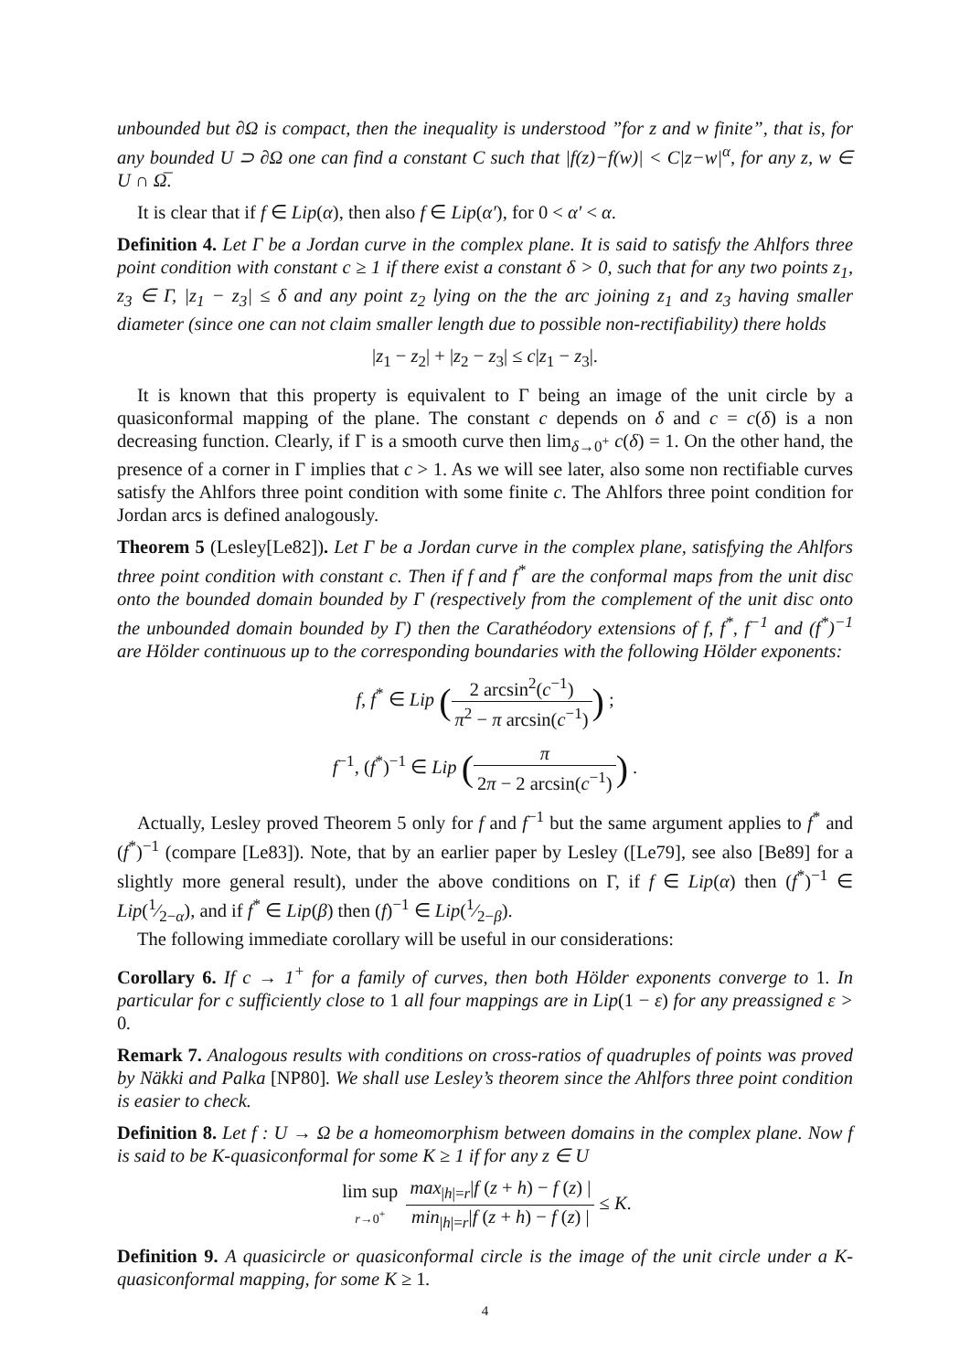unbounded but ∂Ω is compact, then the inequality is understood ”for z and w finite”, that is, for any bounded U ⊃ ∂Ω one can find a constant C such that |f(z)−f(w)| < C|z−w|<sup>α</sup>, for any z, w ∈ U ∩ Ω̅.
It is clear that if f ∈ Lip(α), then also f ∈ Lip(α′), for 0 < α′ < α.
Definition 4. Let Γ be a Jordan curve in the complex plane. It is said to satisfy the Ahlfors three point condition with constant c ≥ 1 if there exist a constant δ > 0, such that for any two points z<sub>1</sub>, z<sub>3</sub> ∈ Γ, |z<sub>1</sub> − z<sub>3</sub>| ≤ δ and any point z<sub>2</sub> lying on the the arc joining z<sub>1</sub> and z<sub>3</sub> having smaller diameter (since one can not claim smaller length due to possible non-rectifiability) there holds
|z<sub>1</sub> − z<sub>2</sub>| + |z<sub>2</sub> − z<sub>3</sub>| ≤ c|z<sub>1</sub> − z<sub>3</sub>|.
It is known that this property is equivalent to Γ being an image of the unit circle by a quasiconformal mapping of the plane. The constant c depends on δ and c = c(δ) is a non decreasing function. Clearly, if Γ is a smooth curve then lim<sub>δ→0<sup>+</sup></sub> c(δ) = 1. On the other hand, the presence of a corner in Γ implies that c > 1. As we will see later, also some non rectifiable curves satisfy the Ahlfors three point condition with some finite c. The Ahlfors three point condition for Jordan arcs is defined analogously.
Theorem 5 (Lesley[Le82]). Let Γ be a Jordan curve in the complex plane, satisfying the Ahlfors three point condition with constant c. Then if f and f<sup>*</sup> are the conformal maps from the unit disc onto the bounded domain bounded by Γ (respectively from the complement of the unit disc onto the unbounded domain bounded by Γ) then the Carathéodory extensions of f, f<sup>*</sup>, f<sup>−1</sup> and (f<sup>*</sup>)<sup>−1</sup> are Hölder continuous up to the corresponding boundaries with the following Hölder exponents:
f, f<sup>*</sup> ∈ Lip (2 arcsin<sup>2</sup>(c<sup>−1</sup>) π<sup>2</sup> − π arcsin(c<sup>−1</sup>)) ;
f<sup>−1</sup>, (f<sup>*</sup>)<sup>−1</sup> ∈ Lip (π 2π − 2 arcsin(c<sup>−1</sup>)) .
Actually, Lesley proved Theorem 5 only for f and f<sup>−1</sup> but the same argument applies to f<sup>*</sup> and (f<sup>*</sup>)<sup>−1</sup> (compare [Le83]). Note, that by an earlier paper by Lesley ([Le79], see also [Be89] for a slightly more general result), under the above conditions on Γ, if f ∈ Lip(α) then (f<sup>*</sup>)<sup>−1</sup> ∈ Lip(1⁄2−α), and if f<sup>*</sup> ∈ Lip(β) then (f)<sup>−1</sup> ∈ Lip(1⁄2−β).
The following immediate corollary will be useful in our considerations:
Corollary 6. If c → 1<sup>+</sup> for a family of curves, then both Hölder exponents converge to 1. In particular for c sufficiently close to 1 all four mappings are in Lip(1 − ε) for any preassigned ε > 0.
Remark 7. Analogous results with conditions on cross-ratios of quadruples of points was proved by Näkki and Palka [NP80]. We shall use Lesley’s theorem since the Ahlfors three point condition is easier to check.
Definition 8. Let f : U → Ω be a homeomorphism between domains in the complex plane. Now f is said to be K-quasiconformal for some K ≥ 1 if for any z ∈ U
lim sup r→0<sup>+</sup> max<sub>|h|=r</sub>|f (z + h) − f (z) | min<sub>|h|=r</sub>|f (z + h) − f (z) | ≤ K.
Definition 9. A quasicircle or quasiconformal circle is the image of the unit circle under a K-quasiconformal mapping, for some K ≥ 1.
4